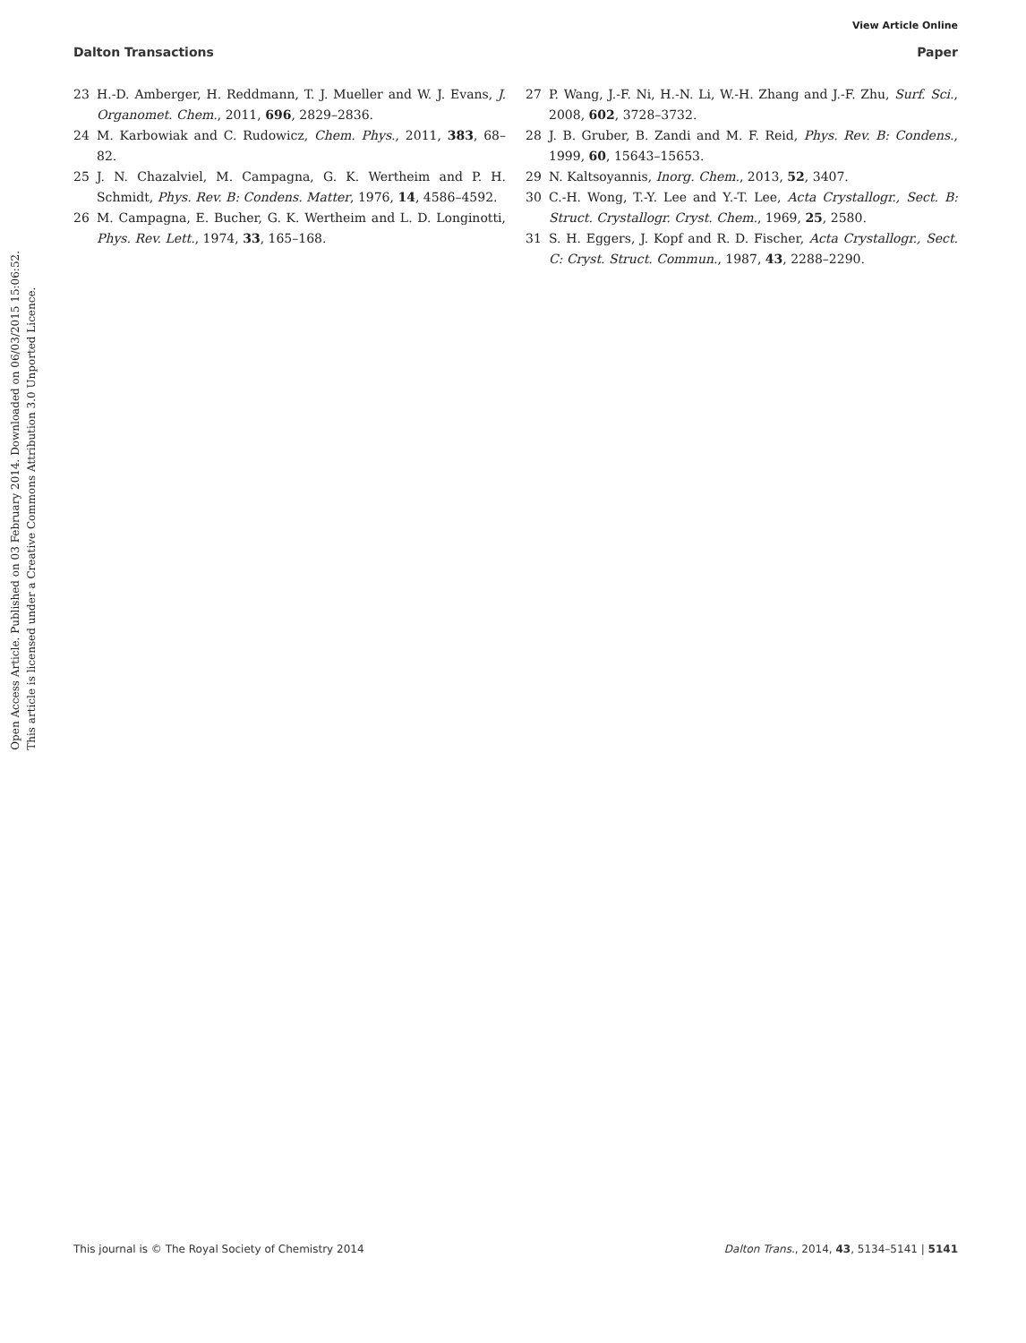View Article Online
Dalton Transactions Paper
Open Access Article. Published on 03 February 2014. Downloaded on 06/03/2015 15:06:52.
This article is licensed under a Creative Commons Attribution 3.0 Unported Licence.
23 H.-D. Amberger, H. Reddmann, T. J. Mueller and W. J. Evans, J. Organomet. Chem., 2011, 696, 2829–2836.
24 M. Karbowiak and C. Rudowicz, Chem. Phys., 2011, 383, 68–82.
25 J. N. Chazalviel, M. Campagna, G. K. Wertheim and P. H. Schmidt, Phys. Rev. B: Condens. Matter, 1976, 14, 4586–4592.
26 M. Campagna, E. Bucher, G. K. Wertheim and L. D. Longinotti, Phys. Rev. Lett., 1974, 33, 165–168.
27 P. Wang, J.-F. Ni, H.-N. Li, W.-H. Zhang and J.-F. Zhu, Surf. Sci., 2008, 602, 3728–3732.
28 J. B. Gruber, B. Zandi and M. F. Reid, Phys. Rev. B: Condens., 1999, 60, 15643–15653.
29 N. Kaltsoyannis, Inorg. Chem., 2013, 52, 3407.
30 C.-H. Wong, T.-Y. Lee and Y.-T. Lee, Acta Crystallogr., Sect. B: Struct. Crystallogr. Cryst. Chem., 1969, 25, 2580.
31 S. H. Eggers, J. Kopf and R. D. Fischer, Acta Crystallogr., Sect. C: Cryst. Struct. Commun., 1987, 43, 2288–2290.
This journal is © The Royal Society of Chemistry 2014 Dalton Trans., 2014, 43, 5134–5141 | 5141